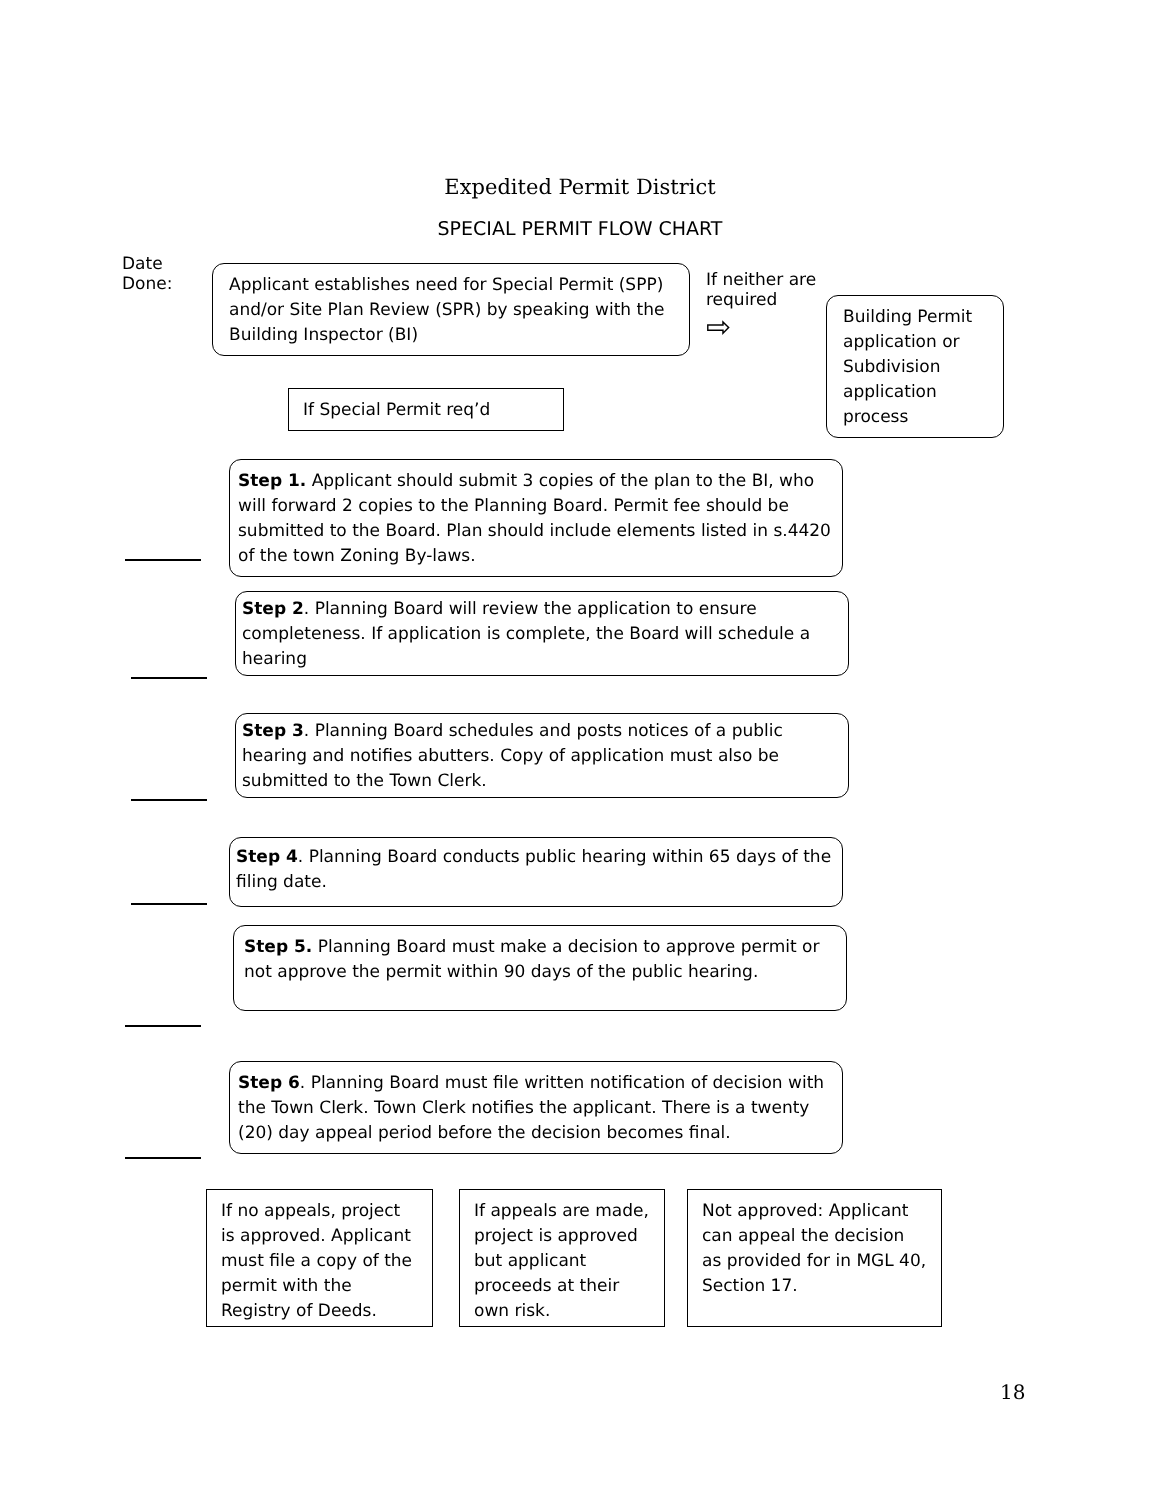Expedited Permit District
SPECIAL PERMIT FLOW CHART
Date Done:
Applicant establishes need for Special Permit (SPP) and/or Site Plan Review (SPR) by speaking with the Building Inspector (BI)
If neither are required
⇨
Building Permit application or Subdivision application process
If Special Permit req’d
Step 1. Applicant should submit 3 copies of the plan to the BI, who will forward 2 copies to the Planning Board. Permit fee should be submitted to the Board. Plan should include elements listed in s.4420 of the town Zoning By-laws.
Step 2. Planning Board will review the application to ensure completeness. If application is complete, the Board will schedule a hearing
Step 3. Planning Board schedules and posts notices of a public hearing and notifies abutters. Copy of application must also be submitted to the Town Clerk.
Step 4. Planning Board conducts public hearing within 65 days of the filing date.
Step 5. Planning Board must make a decision to approve permit or not approve the permit within 90 days of the public hearing.
Step 6. Planning Board must file written notification of decision with the Town Clerk. Town Clerk notifies the applicant. There is a twenty (20) day appeal period before the decision becomes final.
If no appeals, project is approved. Applicant must file a copy of the permit with the Registry of Deeds.
If appeals are made, project is approved but applicant proceeds at their own risk.
Not approved: Applicant can appeal the decision as provided for in MGL 40, Section 17.
18